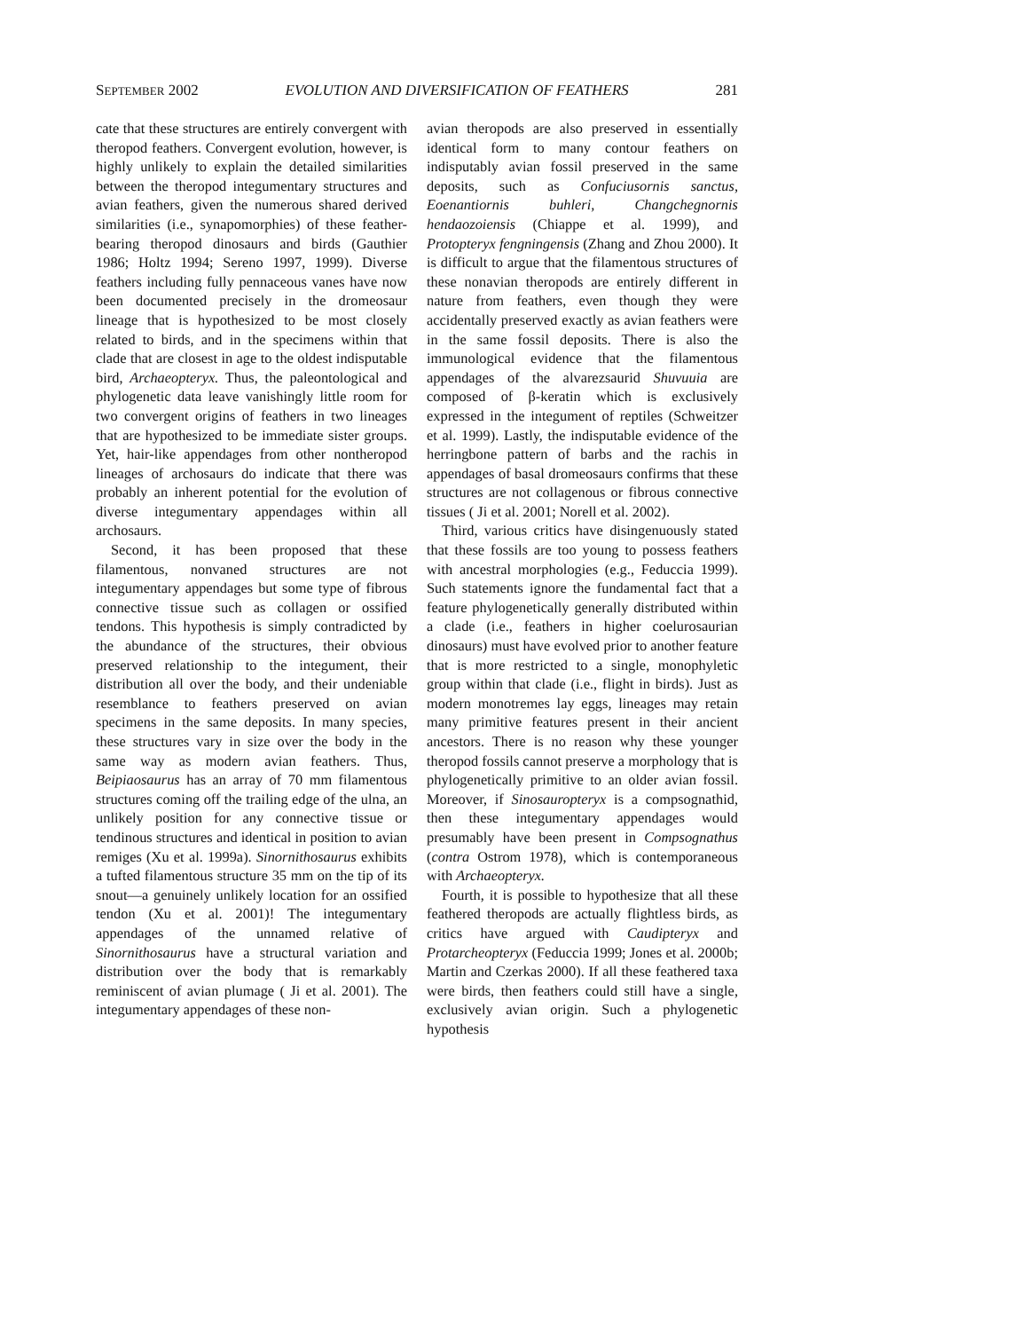SEPTEMBER 2002 EVOLUTION AND DIVERSIFICATION OF FEATHERS 281
cate that these structures are entirely convergent with theropod feathers. Convergent evolution, however, is highly unlikely to explain the detailed similarities between the theropod integumentary structures and avian feathers, given the numerous shared derived similarities (i.e., synapomorphies) of these feather-bearing theropod dinosaurs and birds (Gauthier 1986; Holtz 1994; Sereno 1997, 1999). Diverse feathers including fully pennaceous vanes have now been documented precisely in the dromeosaur lineage that is hypothesized to be most closely related to birds, and in the specimens within that clade that are closest in age to the oldest indisputable bird, Archaeopteryx. Thus, the paleontological and phylogenetic data leave vanishingly little room for two convergent origins of feathers in two lineages that are hypothesized to be immediate sister groups. Yet, hair-like appendages from other nontheropod lineages of archosaurs do indicate that there was probably an inherent potential for the evolution of diverse integumentary appendages within all archosaurs.
Second, it has been proposed that these filamentous, nonvaned structures are not integumentary appendages but some type of fibrous connective tissue such as collagen or ossified tendons. This hypothesis is simply contradicted by the abundance of the structures, their obvious preserved relationship to the integument, their distribution all over the body, and their undeniable resemblance to feathers preserved on avian specimens in the same deposits. In many species, these structures vary in size over the body in the same way as modern avian feathers. Thus, Beipiaosaurus has an array of 70 mm filamentous structures coming off the trailing edge of the ulna, an unlikely position for any connective tissue or tendinous structures and identical in position to avian remiges (Xu et al. 1999a). Sinornithosaurus exhibits a tufted filamentous structure 35 mm on the tip of its snout—a genuinely unlikely location for an ossified tendon (Xu et al. 2001)! The integumentary appendages of the unnamed relative of Sinornithosaurus have a structural variation and distribution over the body that is remarkably reminiscent of avian plumage ( Ji et al. 2001). The integumentary appendages of these non-
avian theropods are also preserved in essentially identical form to many contour feathers on indisputably avian fossil preserved in the same deposits, such as Confuciusornis sanctus, Eoenantiornis buhleri, Changchegnornis hendaozoiensis (Chiappe et al. 1999), and Protopteryx fengningensis (Zhang and Zhou 2000). It is difficult to argue that the filamentous structures of these nonavian theropods are entirely different in nature from feathers, even though they were accidentally preserved exactly as avian feathers were in the same fossil deposits. There is also the immunological evidence that the filamentous appendages of the alvarezsaurid Shuvuuia are composed of β-keratin which is exclusively expressed in the integument of reptiles (Schweitzer et al. 1999). Lastly, the indisputable evidence of the herringbone pattern of barbs and the rachis in appendages of basal dromeosaurs confirms that these structures are not collagenous or fibrous connective tissues ( Ji et al. 2001; Norell et al. 2002).
Third, various critics have disingenuously stated that these fossils are too young to possess feathers with ancestral morphologies (e.g., Feduccia 1999). Such statements ignore the fundamental fact that a feature phylogenetically generally distributed within a clade (i.e., feathers in higher coelurosaurian dinosaurs) must have evolved prior to another feature that is more restricted to a single, monophyletic group within that clade (i.e., flight in birds). Just as modern monotremes lay eggs, lineages may retain many primitive features present in their ancient ancestors. There is no reason why these younger theropod fossils cannot preserve a morphology that is phylogenetically primitive to an older avian fossil. Moreover, if Sinosauropteryx is a compsognathid, then these integumentary appendages would presumably have been present in Compsognathus (contra Ostrom 1978), which is contemporaneous with Archaeopteryx.
Fourth, it is possible to hypothesize that all these feathered theropods are actually flightless birds, as critics have argued with Caudipteryx and Protarcheopteryx (Feduccia 1999; Jones et al. 2000b; Martin and Czerkas 2000). If all these feathered taxa were birds, then feathers could still have a single, exclusively avian origin. Such a phylogenetic hypothesis